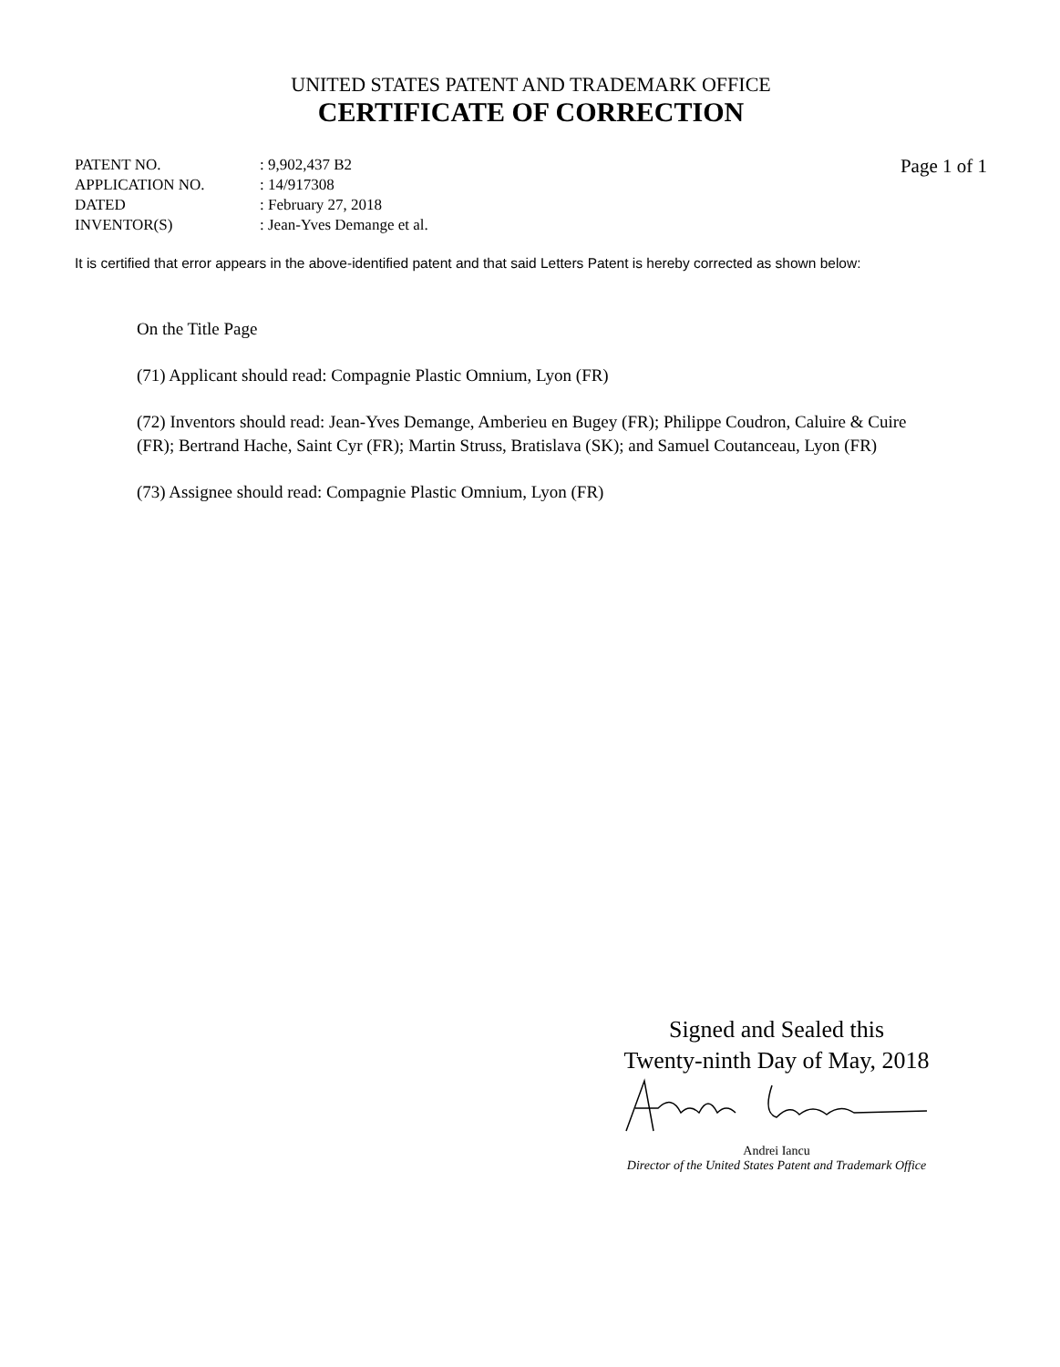UNITED STATES PATENT AND TRADEMARK OFFICE
CERTIFICATE OF CORRECTION
| PATENT NO. | : 9,902,437 B2 |
| APPLICATION NO. | : 14/917308 |
| DATED | : February 27, 2018 |
| INVENTOR(S) | : Jean-Yves Demange et al. |
Page 1 of 1
It is certified that error appears in the above-identified patent and that said Letters Patent is hereby corrected as shown below:
On the Title Page
(71) Applicant should read: Compagnie Plastic Omnium, Lyon (FR)
(72) Inventors should read: Jean-Yves Demange, Amberieu en Bugey (FR); Philippe Coudron, Caluire & Cuire (FR); Bertrand Hache, Saint Cyr (FR); Martin Struss, Bratislava (SK); and Samuel Coutanceau, Lyon (FR)
(73) Assignee should read: Compagnie Plastic Omnium, Lyon (FR)
Signed and Sealed this
Twenty-ninth Day of May, 2018
Andrei Iancu
Director of the United States Patent and Trademark Office